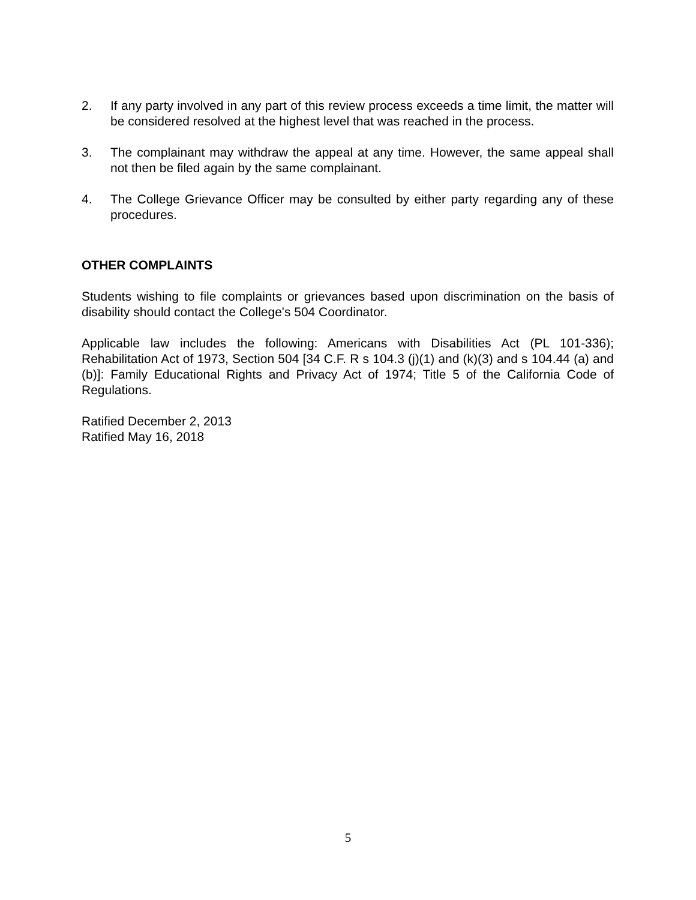2. If any party involved in any part of this review process exceeds a time limit, the matter will be considered resolved at the highest level that was reached in the process.
3. The complainant may withdraw the appeal at any time. However, the same appeal shall not then be filed again by the same complainant.
4. The College Grievance Officer may be consulted by either party regarding any of these procedures.
OTHER COMPLAINTS
Students wishing to file complaints or grievances based upon discrimination on the basis of disability should contact the College's 504 Coordinator.
Applicable law includes the following: Americans with Disabilities Act (PL 101-336); Rehabilitation Act of 1973, Section 504 [34 C.F. R s 104.3 (j)(1) and (k)(3) and s 104.44 (a) and (b)]: Family Educational Rights and Privacy Act of 1974; Title 5 of the California Code of Regulations.
Ratified December 2, 2013
Ratified May 16, 2018
5